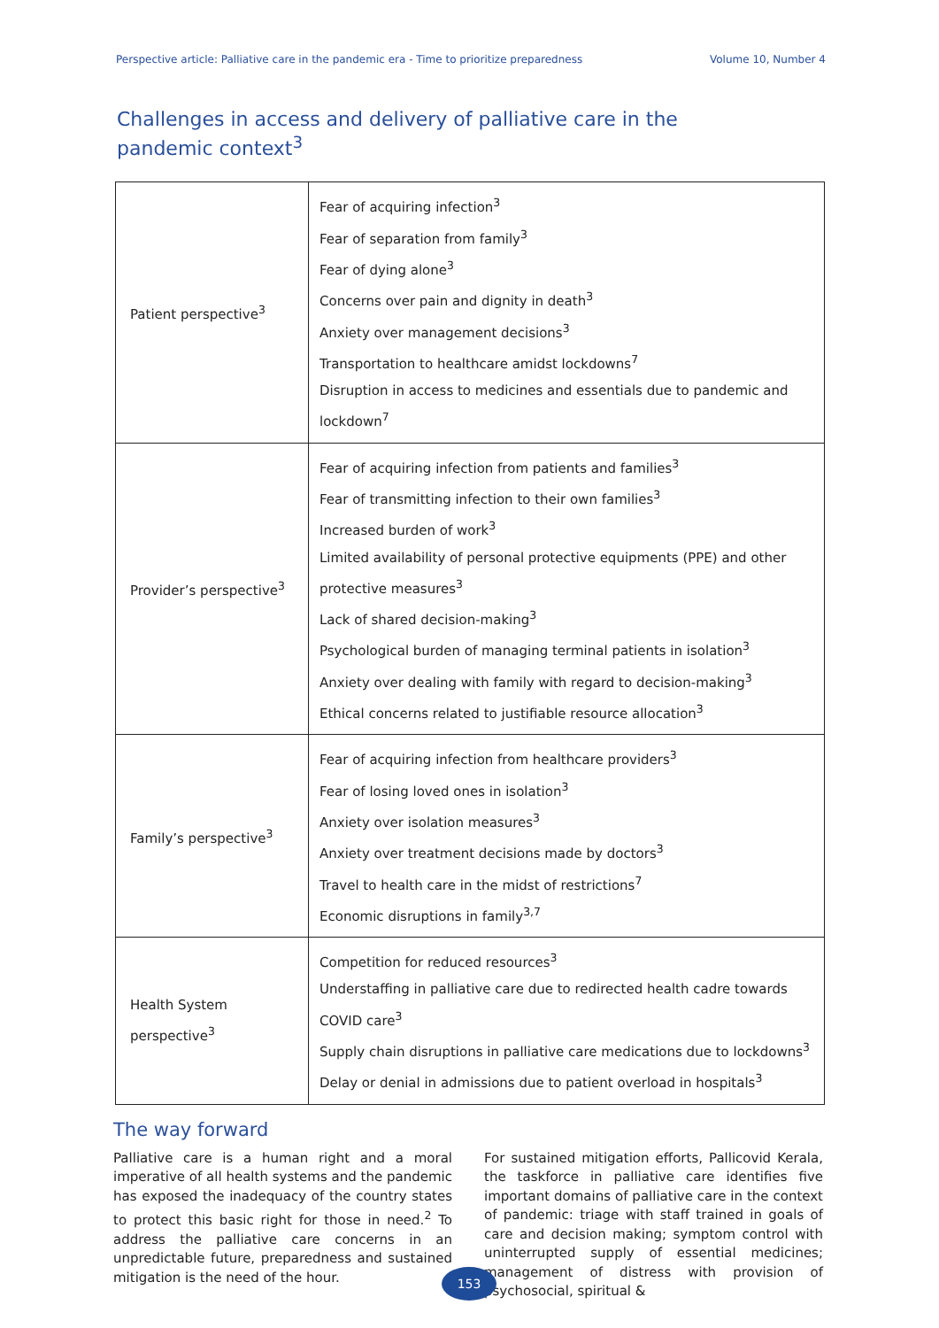Perspective article: Palliative care in the pandemic era - Time to prioritize preparedness Volume 10, Number 4
Challenges in access and delivery of palliative care in the pandemic context<sup>3</sup>
| Patient perspective<sup>3</sup> | Fear of acquiring infection<sup>3</sup> Fear of separation from family<sup>3</sup> Fear of dying alone<sup>3</sup> Concerns over pain and dignity in death<sup>3</sup> Anxiety over management decisions<sup>3</sup> Transportation to healthcare amidst lockdowns<sup>7</sup> Disruption in access to medicines and essentials due to pandemic and lockdown<sup>7</sup> |
| Provider’s perspective<sup>3</sup> | Fear of acquiring infection from patients and families<sup>3</sup> Fear of transmitting infection to their own families<sup>3</sup> Increased burden of work<sup>3</sup> Limited availability of personal protective equipments (PPE) and other protective measures<sup>3</sup> Lack of shared decision-making<sup>3</sup> Psychological burden of managing terminal patients in isolation<sup>3</sup> Anxiety over dealing with family with regard to decision-making<sup>3</sup> Ethical concerns related to justifiable resource allocation<sup>3</sup> |
| Family’s perspective<sup>3</sup> | Fear of acquiring infection from healthcare providers<sup>3</sup> Fear of losing loved ones in isolation<sup>3</sup> Anxiety over isolation measures<sup>3</sup> Anxiety over treatment decisions made by doctors<sup>3</sup> Travel to health care in the midst of restrictions<sup>7</sup> Economic disruptions in family<sup>3,7</sup> |
| Health System perspective<sup>3</sup> | Competition for reduced resources<sup>3</sup> Understaffing in palliative care due to redirected health cadre towards COVID care<sup>3</sup> Supply chain disruptions in palliative care medications due to lockdowns<sup>3</sup> Delay or denial in admissions due to patient overload in hospitals<sup>3</sup> |
The way forward
Palliative care is a human right and a moral imperative of all health systems and the pandemic has exposed the inadequacy of the country states to protect this basic right for those in need.<sup>2</sup> To address the palliative care concerns in an unpredictable future, preparedness and sustained mitigation is the need of the hour.
For sustained mitigation efforts, Pallicovid Kerala, the taskforce in palliative care identifies five important domains of palliative care in the context of pandemic: triage with staff trained in goals of care and decision making; symptom control with uninterrupted supply of essential medicines; management of distress with provision of psychosocial, spiritual &
153